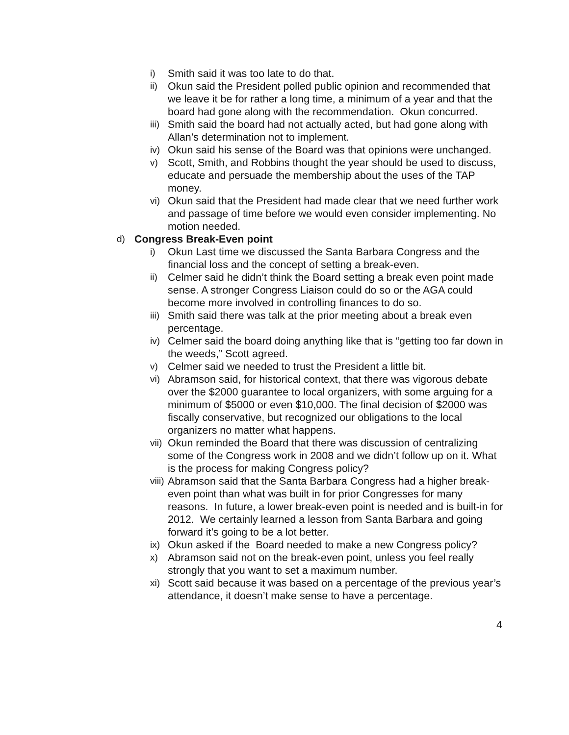i) Smith said it was too late to do that.
ii) Okun said the President polled public opinion and recommended that we leave it be for rather a long time, a minimum of a year and that the board had gone along with the recommendation. Okun concurred.
iii) Smith said the board had not actually acted, but had gone along with Allan’s determination not to implement.
iv) Okun said his sense of the Board was that opinions were unchanged.
v) Scott, Smith, and Robbins thought the year should be used to discuss, educate and persuade the membership about the uses of the TAP money.
vi) Okun said that the President had made clear that we need further work and passage of time before we would even consider implementing. No motion needed.
d) Congress Break-Even point
i) Okun Last time we discussed the Santa Barbara Congress and the financial loss and the concept of setting a break-even.
ii) Celmer said he didn’t think the Board setting a break even point made sense. A stronger Congress Liaison could do so or the AGA could become more involved in controlling finances to do so.
iii) Smith said there was talk at the prior meeting about a break even percentage.
iv) Celmer said the board doing anything like that is “getting too far down in the weeds,” Scott agreed.
v) Celmer said we needed to trust the President a little bit.
vi) Abramson said, for historical context, that there was vigorous debate over the $2000 guarantee to local organizers, with some arguing for a minimum of $5000 or even $10,000. The final decision of $2000 was fiscally conservative, but recognized our obligations to the local organizers no matter what happens.
vii) Okun reminded the Board that there was discussion of centralizing some of the Congress work in 2008 and we didn’t follow up on it. What is the process for making Congress policy?
viii) Abramson said that the Santa Barbara Congress had a higher break-even point than what was built in for prior Congresses for many reasons. In future, a lower break-even point is needed and is built-in for 2012. We certainly learned a lesson from Santa Barbara and going forward it’s going to be a lot better.
ix) Okun asked if the Board needed to make a new Congress policy?
x) Abramson said not on the break-even point, unless you feel really strongly that you want to set a maximum number.
xi) Scott said because it was based on a percentage of the previous year’s attendance, it doesn’t make sense to have a percentage.
4